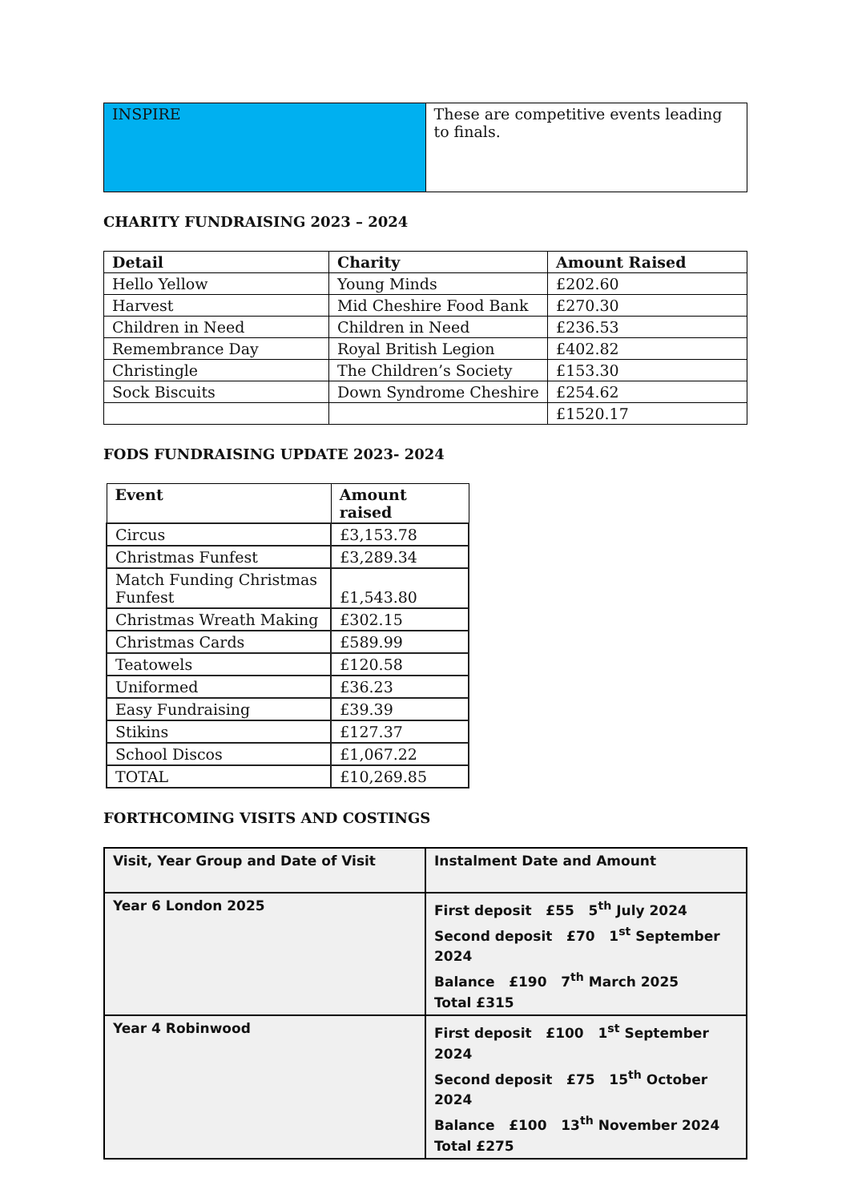| INSPIRE | These are competitive events leading to finals. |
CHARITY FUNDRAISING 2023 – 2024
| Detail | Charity | Amount Raised |
| --- | --- | --- |
| Hello Yellow | Young Minds | £202.60 |
| Harvest | Mid Cheshire Food Bank | £270.30 |
| Children in Need | Children in Need | £236.53 |
| Remembrance Day | Royal British Legion | £402.82 |
| Christingle | The Children’s Society | £153.30 |
| Sock Biscuits | Down Syndrome Cheshire | £254.62 |
| | | £1520.17 |
FODS FUNDRAISING UPDATE 2023- 2024
| Event | Amount raised |
| --- | --- |
| Circus | £3,153.78 |
| Christmas Funfest | £3,289.34 |
| Match Funding Christmas Funfest | £1,543.80 |
| Christmas Wreath Making | £302.15 |
| Christmas Cards | £589.99 |
| Teatowels | £120.58 |
| Uniformed | £36.23 |
| Easy Fundraising | £39.39 |
| Stikins | £127.37 |
| School Discos | £1,067.22 |
| TOTAL | £10,269.85 |
FORTHCOMING VISITS AND COSTINGS
| Visit, Year Group and Date of Visit | Instalment Date and Amount |
| Year 6 London 2025 | First deposit £55 5<sup>th</sup> July 2024 Second deposit £70 1<sup>st</sup> September 2024 Balance £190 7<sup>th</sup> March 2025 Total £315 |
| Year 4 Robinwood | First deposit £100 1<sup>st</sup> September 2024 Second deposit £75 15<sup>th</sup> October 2024 Balance £100 13<sup>th</sup> November 2024 Total £275 |